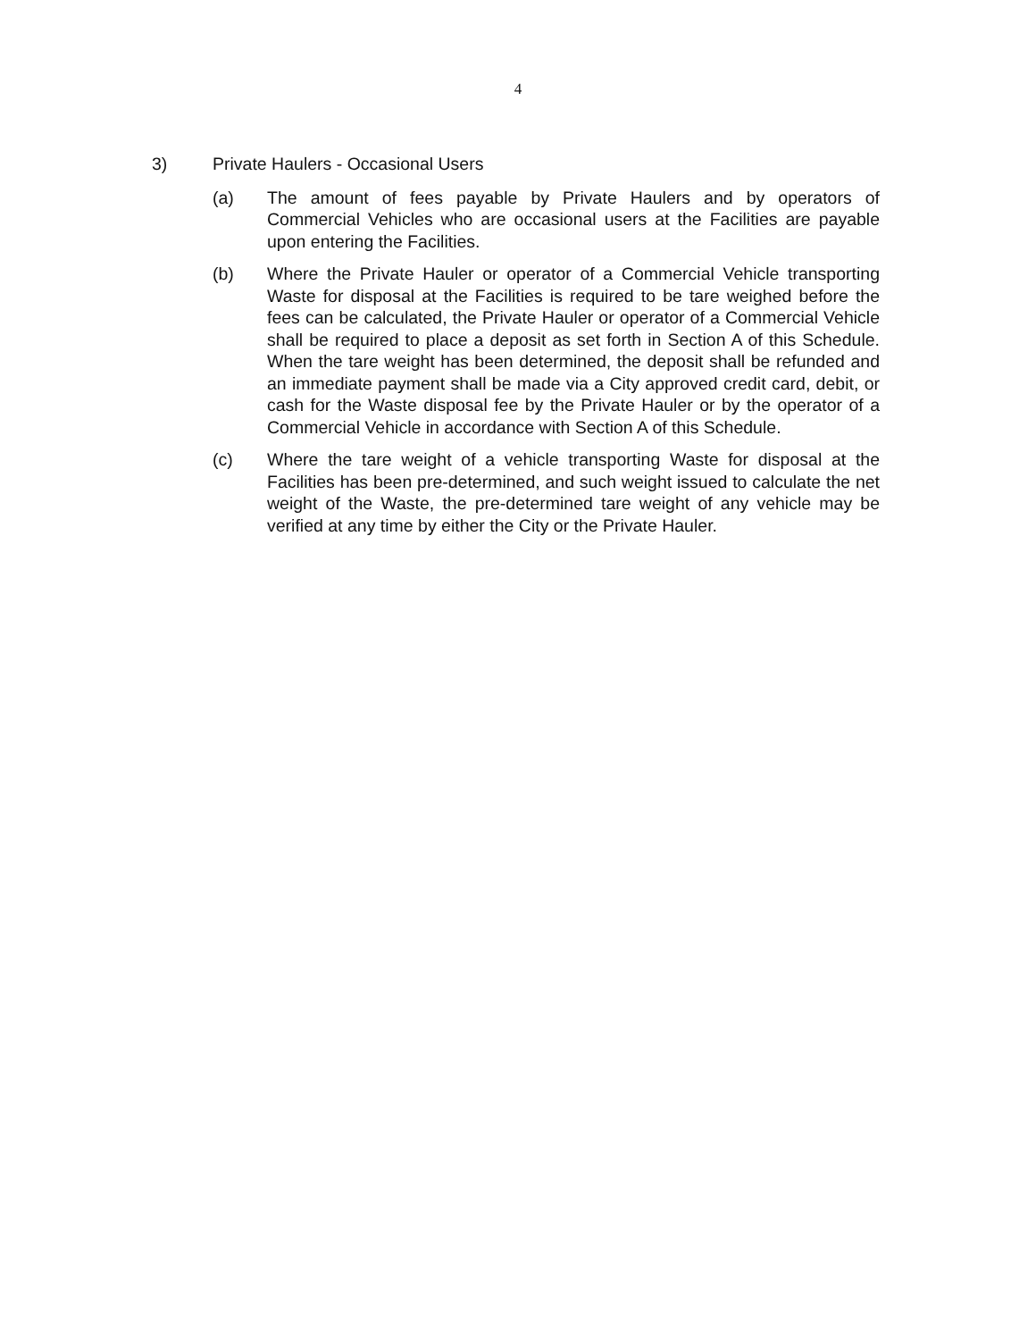4
3) Private Haulers - Occasional Users
(a) The amount of fees payable by Private Haulers and by operators of Commercial Vehicles who are occasional users at the Facilities are payable upon entering the Facilities.
(b) Where the Private Hauler or operator of a Commercial Vehicle transporting Waste for disposal at the Facilities is required to be tare weighed before the fees can be calculated, the Private Hauler or operator of a Commercial Vehicle shall be required to place a deposit as set forth in Section A of this Schedule. When the tare weight has been determined, the deposit shall be refunded and an immediate payment shall be made via a City approved credit card, debit, or cash for the Waste disposal fee by the Private Hauler or by the operator of a Commercial Vehicle in accordance with Section A of this Schedule.
(c) Where the tare weight of a vehicle transporting Waste for disposal at the Facilities has been pre-determined, and such weight issued to calculate the net weight of the Waste, the pre-determined tare weight of any vehicle may be verified at any time by either the City or the Private Hauler.